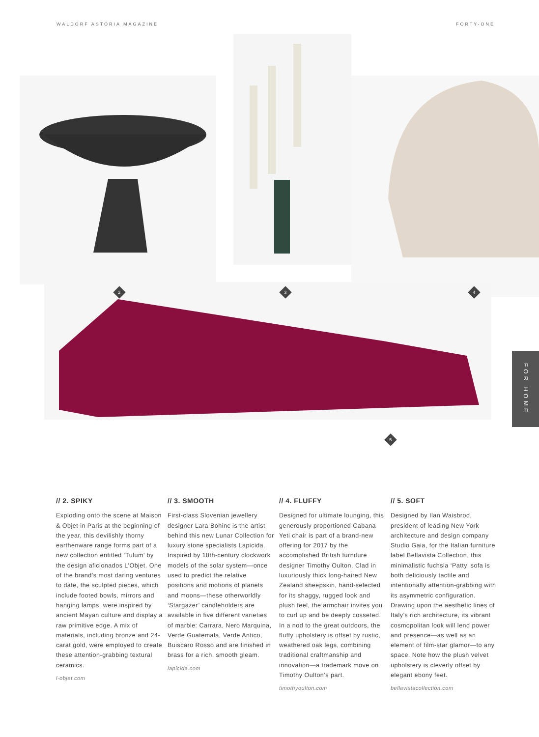WALDORF ASTORIA MAGAZINE FORTY-ONE
2 3 4
5
FOR HOME
// 2. SPIKY
Exploding onto the scene at Maison & Objet in Paris at the beginning of the year, this devilishly thorny earthenware range forms part of a new collection entitled ‘Tulum’ by the design aficionados L’Objet. One of the brand’s most daring ventures to date, the sculpted pieces, which include footed bowls, mirrors and hanging lamps, were inspired by ancient Mayan culture and display a raw primitive edge. A mix of materials, including bronze and 24-carat gold, were employed to create these attention-grabbing textural ceramics.
l-objet.com
// 3. SMOOTH
First-class Slovenian jewellery designer Lara Bohinc is the artist behind this new Lunar Collection for luxury stone specialists Lapicida. Inspired by 18th-century clockwork models of the solar system—once used to predict the relative positions and motions of planets and moons—these otherworldly ‘Stargazer’ candleholders are available in five different varieties of marble: Carrara, Nero Marquina, Verde Guatemala, Verde Antico, Buiscaro Rosso and are finished in brass for a rich, smooth gleam.
lapicida.com
// 4. FLUFFY
Designed for ultimate lounging, this generously proportioned Cabana Yeti chair is part of a brand-new offering for 2017 by the accomplished British furniture designer Timothy Oulton. Clad in luxuriously thick long-haired New Zealand sheepskin, hand-selected for its shaggy, rugged look and plush feel, the armchair invites you to curl up and be deeply cosseted. In a nod to the great outdoors, the fluffy upholstery is offset by rustic, weathered oak legs, combining traditional craftmanship and innovation—a trademark move on Timothy Oulton’s part.
timothyoulton.com
// 5. SOFT
Designed by Ilan Waisbrod, president of leading New York architecture and design company Studio Gaia, for the Italian furniture label Bellavista Collection, this minimalistic fuchsia ‘Patty’ sofa is both deliciously tactile and intentionally attention-grabbing with its asymmetric configuration. Drawing upon the aesthetic lines of Italy’s rich architecture, its vibrant cosmopolitan look will lend power and presence—as well as an element of film-star glamor—to any space. Note how the plush velvet upholstery is cleverly offset by elegant ebony feet.
bellavistacollection.com